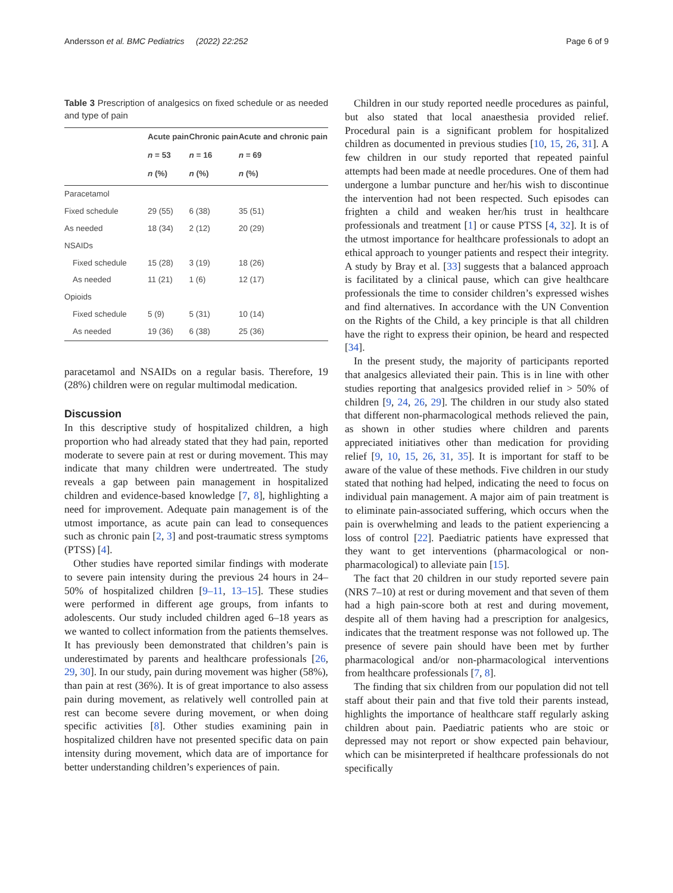Andersson et al. BMC Pediatrics (2022) 22:252 Page 6 of 9
Table 3 Prescription of analgesics on fixed schedule or as needed and type of pain
| | Acute pain | Chronic pain | Acute and chronic pain |
| --- | --- | --- | --- |
| | n = 53 | n = 16 | n = 69 |
| | n (%) | n (%) | n (%) |
| Paracetamol | | | |
| Fixed schedule | 29 (55) | 6 (38) | 35 (51) |
| As needed | 18 (34) | 2 (12) | 20 (29) |
| NSAIDs | | | |
| Fixed schedule | 15 (28) | 3 (19) | 18 (26) |
| As needed | 11 (21) | 1 (6) | 12 (17) |
| Opioids | | | |
| Fixed schedule | 5 (9) | 5 (31) | 10 (14) |
| As needed | 19 (36) | 6 (38) | 25 (36) |
paracetamol and NSAIDs on a regular basis. Therefore, 19 (28%) children were on regular multimodal medication.
Discussion
In this descriptive study of hospitalized children, a high proportion who had already stated that they had pain, reported moderate to severe pain at rest or during movement. This may indicate that many children were undertreated. The study reveals a gap between pain management in hospitalized children and evidence-based knowledge [7, 8], highlighting a need for improvement. Adequate pain management is of the utmost importance, as acute pain can lead to consequences such as chronic pain [2, 3] and post-traumatic stress symptoms (PTSS) [4].
Other studies have reported similar findings with moderate to severe pain intensity during the previous 24 hours in 24–50% of hospitalized children [9–11, 13–15]. These studies were performed in different age groups, from infants to adolescents. Our study included children aged 6–18 years as we wanted to collect information from the patients themselves. It has previously been demonstrated that children’s pain is underestimated by parents and healthcare professionals [26, 29, 30]. In our study, pain during movement was higher (58%), than pain at rest (36%). It is of great importance to also assess pain during movement, as relatively well controlled pain at rest can become severe during movement, or when doing specific activities [8]. Other studies examining pain in hospitalized children have not presented specific data on pain intensity during movement, which data are of importance for better understanding children’s experiences of pain.
Children in our study reported needle procedures as painful, but also stated that local anaesthesia provided relief. Procedural pain is a significant problem for hospitalized children as documented in previous studies [10, 15, 26, 31]. A few children in our study reported that repeated painful attempts had been made at needle procedures. One of them had undergone a lumbar puncture and her/his wish to discontinue the intervention had not been respected. Such episodes can frighten a child and weaken her/his trust in healthcare professionals and treatment [1] or cause PTSS [4, 32]. It is of the utmost importance for healthcare professionals to adopt an ethical approach to younger patients and respect their integrity. A study by Bray et al. [33] suggests that a balanced approach is facilitated by a clinical pause, which can give healthcare professionals the time to consider children’s expressed wishes and find alternatives. In accordance with the UN Convention on the Rights of the Child, a key principle is that all children have the right to express their opinion, be heard and respected [34].
In the present study, the majority of participants reported that analgesics alleviated their pain. This is in line with other studies reporting that analgesics provided relief in > 50% of children [9, 24, 26, 29]. The children in our study also stated that different non-pharmacological methods relieved the pain, as shown in other studies where children and parents appreciated initiatives other than medication for providing relief [9, 10, 15, 26, 31, 35]. It is important for staff to be aware of the value of these methods. Five children in our study stated that nothing had helped, indicating the need to focus on individual pain management. A major aim of pain treatment is to eliminate pain-associated suffering, which occurs when the pain is overwhelming and leads to the patient experiencing a loss of control [22]. Paediatric patients have expressed that they want to get interventions (pharmacological or non-pharmacological) to alleviate pain [15].
The fact that 20 children in our study reported severe pain (NRS 7–10) at rest or during movement and that seven of them had a high pain-score both at rest and during movement, despite all of them having had a prescription for analgesics, indicates that the treatment response was not followed up. The presence of severe pain should have been met by further pharmacological and/or non-pharmacological interventions from healthcare professionals [7, 8].
The finding that six children from our population did not tell staff about their pain and that five told their parents instead, highlights the importance of healthcare staff regularly asking children about pain. Paediatric patients who are stoic or depressed may not report or show expected pain behaviour, which can be misinterpreted if healthcare professionals do not specifically